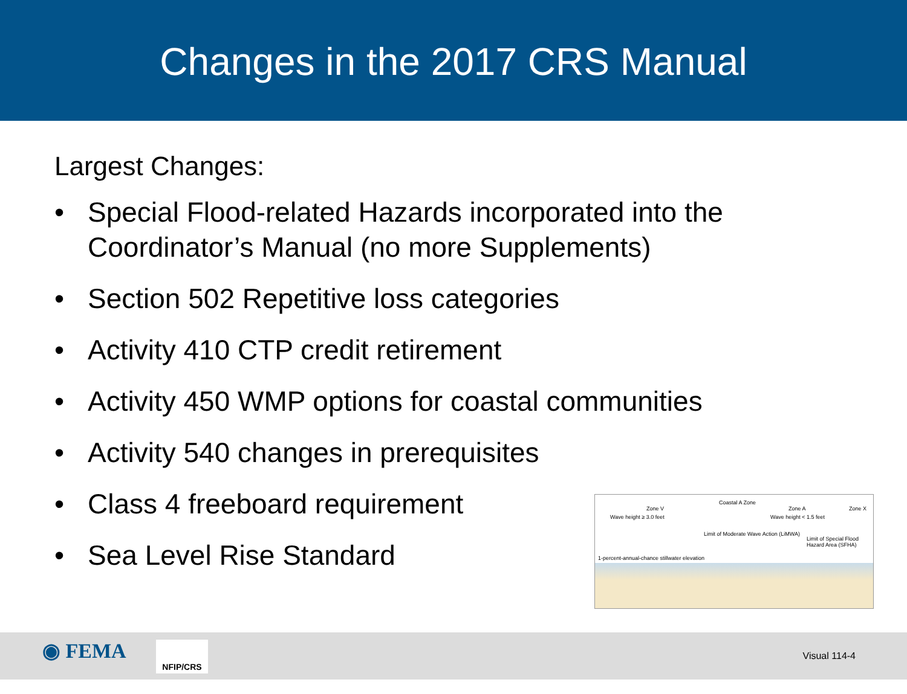Changes in the 2017 CRS Manual
Largest Changes:
• Special Flood-related Hazards incorporated into the Coordinator’s Manual (no more Supplements)
• Section 502 Repetitive loss categories
• Activity 410 CTP credit retirement
• Activity 450 WMP options for coastal communities
• Activity 540 changes in prerequisites
• Class 4 freeboard requirement
• Sea Level Rise Standard
Zone V
Coastal A Zone
Zone A Zone X
Wave height ≥ 3.0 feet Wave height < 1.5 feet
1-percent-annual-chance stillwater elevation
Limit of Moderate Wave Action (LiMWA)
Limit of Special Flood Hazard Area (SFHA)
◉ FEMA NFIP/CRS
Visual 114-4